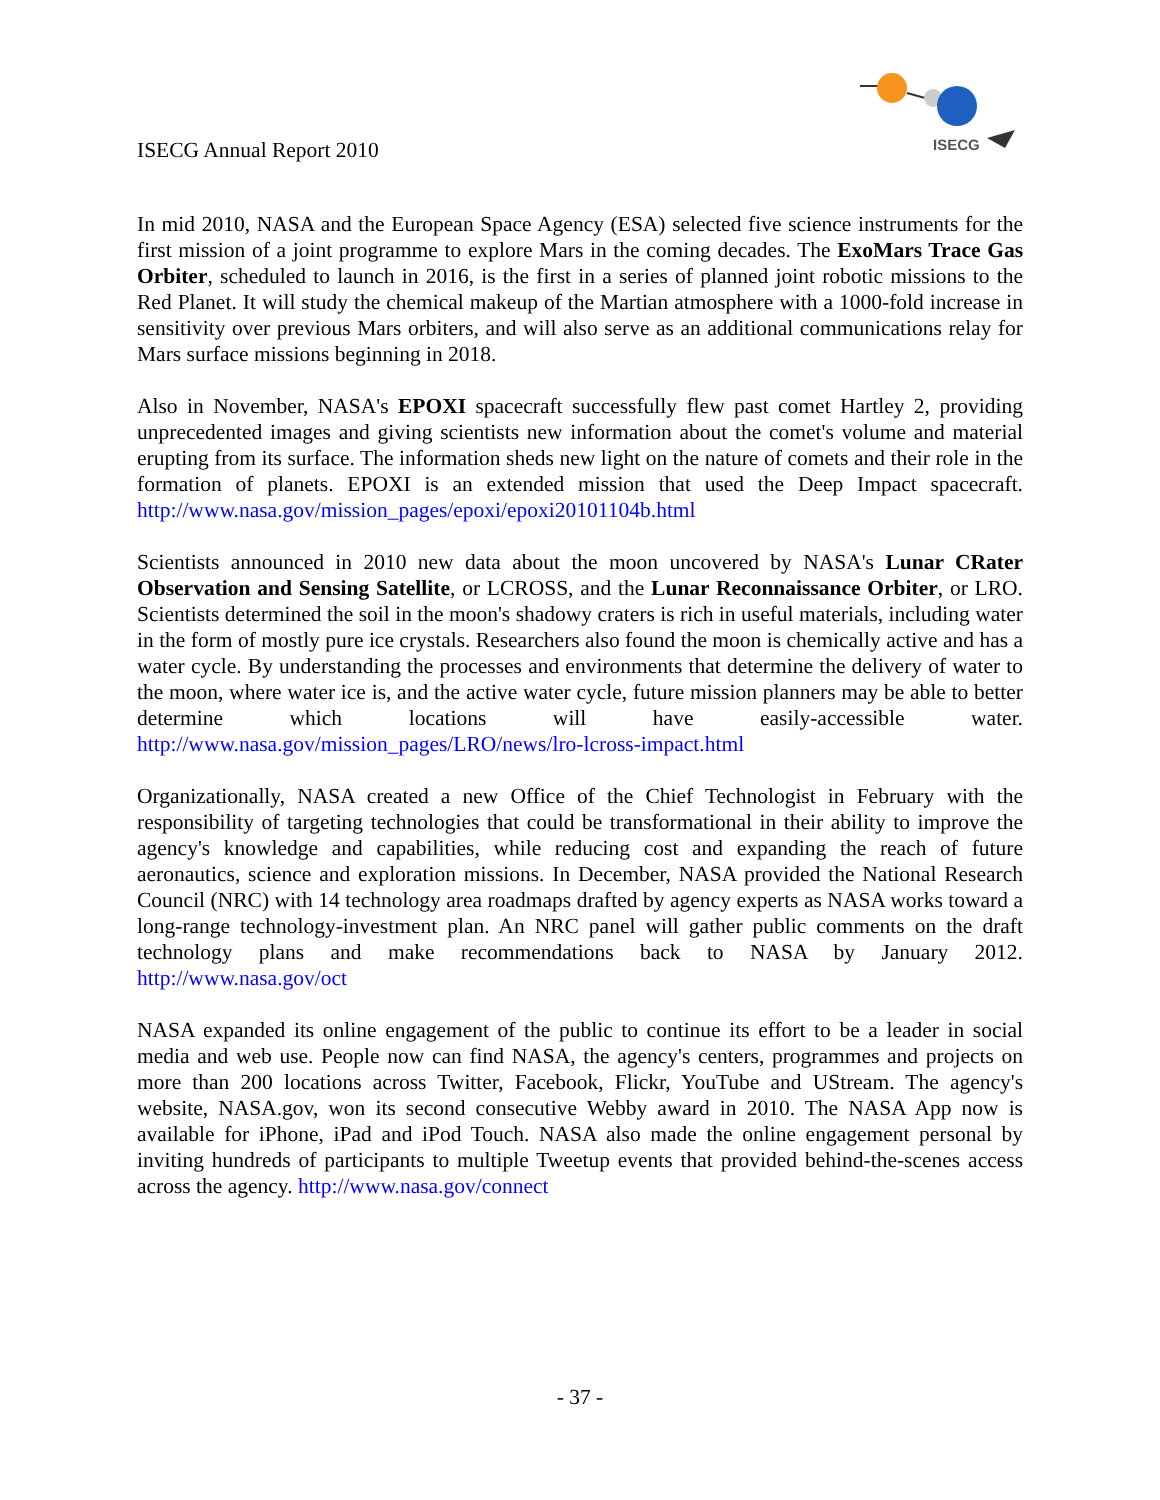ISECG Annual Report 2010
ISECG
In mid 2010, NASA and the European Space Agency (ESA) selected five science instruments for the first mission of a joint programme to explore Mars in the coming decades. The ExoMars Trace Gas Orbiter, scheduled to launch in 2016, is the first in a series of planned joint robotic missions to the Red Planet. It will study the chemical makeup of the Martian atmosphere with a 1000-fold increase in sensitivity over previous Mars orbiters, and will also serve as an additional communications relay for Mars surface missions beginning in 2018.
Also in November, NASA's EPOXI spacecraft successfully flew past comet Hartley 2, providing unprecedented images and giving scientists new information about the comet's volume and material erupting from its surface. The information sheds new light on the nature of comets and their role in the formation of planets. EPOXI is an extended mission that used the Deep Impact spacecraft. http://www.nasa.gov/mission_pages/epoxi/epoxi20101104b.html
Scientists announced in 2010 new data about the moon uncovered by NASA's Lunar CRater Observation and Sensing Satellite, or LCROSS, and the Lunar Reconnaissance Orbiter, or LRO. Scientists determined the soil in the moon's shadowy craters is rich in useful materials, including water in the form of mostly pure ice crystals. Researchers also found the moon is chemically active and has a water cycle. By understanding the processes and environments that determine the delivery of water to the moon, where water ice is, and the active water cycle, future mission planners may be able to better determine which locations will have easily-accessible water. http://www.nasa.gov/mission_pages/LRO/news/lro-lcross-impact.html
Organizationally, NASA created a new Office of the Chief Technologist in February with the responsibility of targeting technologies that could be transformational in their ability to improve the agency's knowledge and capabilities, while reducing cost and expanding the reach of future aeronautics, science and exploration missions. In December, NASA provided the National Research Council (NRC) with 14 technology area roadmaps drafted by agency experts as NASA works toward a long-range technology-investment plan. An NRC panel will gather public comments on the draft technology plans and make recommendations back to NASA by January 2012. http://www.nasa.gov/oct
NASA expanded its online engagement of the public to continue its effort to be a leader in social media and web use. People now can find NASA, the agency's centers, programmes and projects on more than 200 locations across Twitter, Facebook, Flickr, YouTube and UStream. The agency's website, NASA.gov, won its second consecutive Webby award in 2010. The NASA App now is available for iPhone, iPad and iPod Touch. NASA also made the online engagement personal by inviting hundreds of participants to multiple Tweetup events that provided behind-the-scenes access across the agency. http://www.nasa.gov/connect
- 37 -